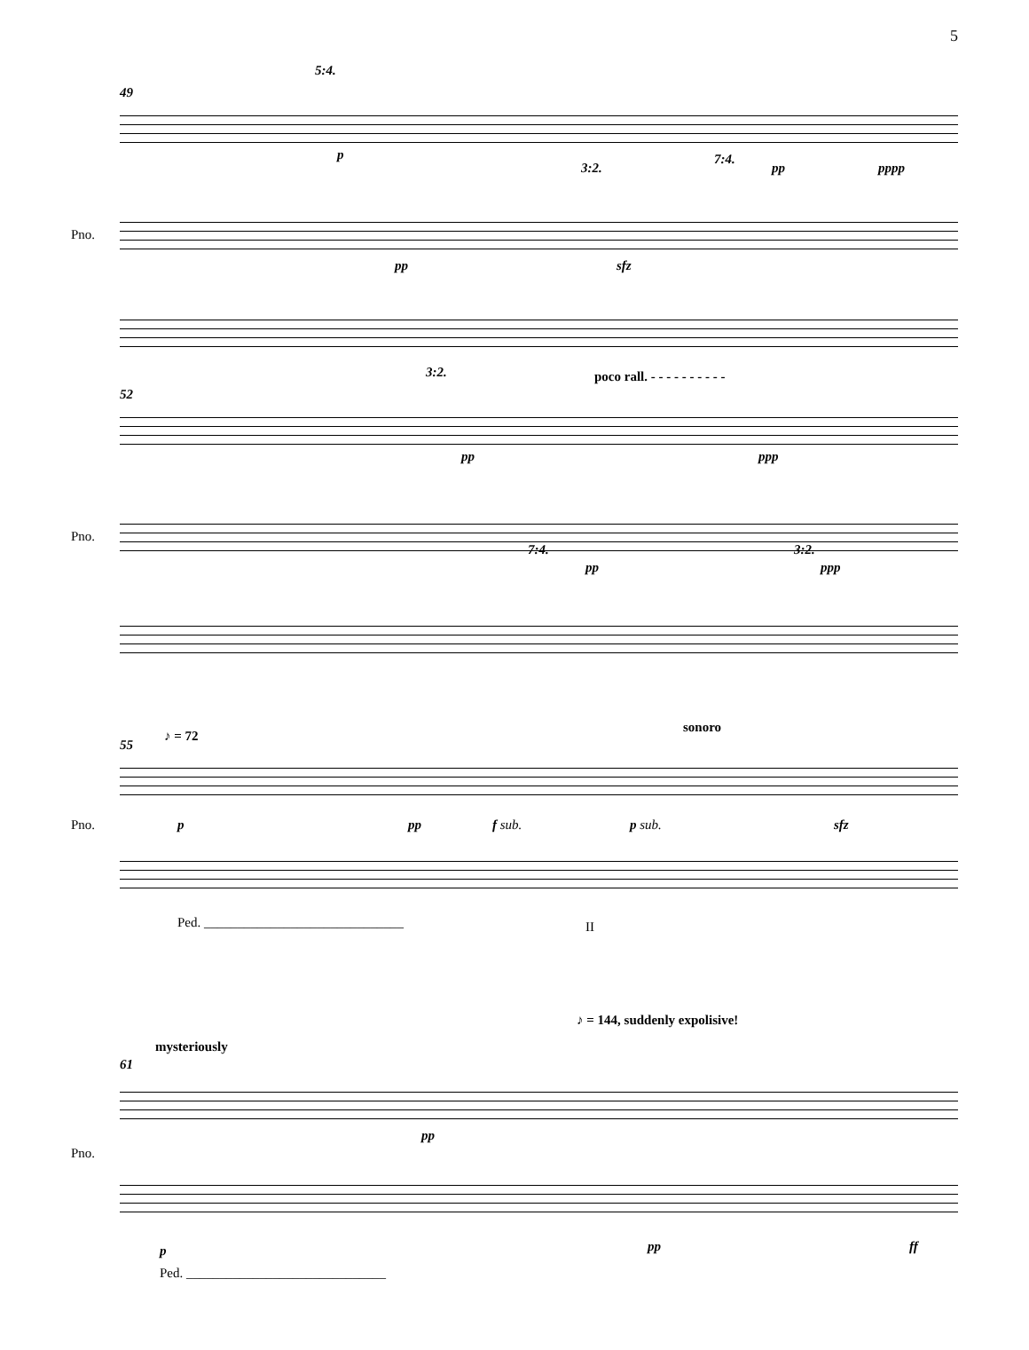5
5:4.
49
p
pp pppp
3:2.
7:4.
Pno.
pp sfz
3:2. poco rall. - - - - - - - - - -
52
pp ppp
Pno.
7:4. 3:2.
pp ppp
sonoro
♪ = 72
55
Pno. p pp f sub. p sub. sfz
Ped. ______________________________
II
♪ = 144, suddenly expolisive!
mysteriously
61
Pno.
pp
p pp ff
Ped. ______________________________